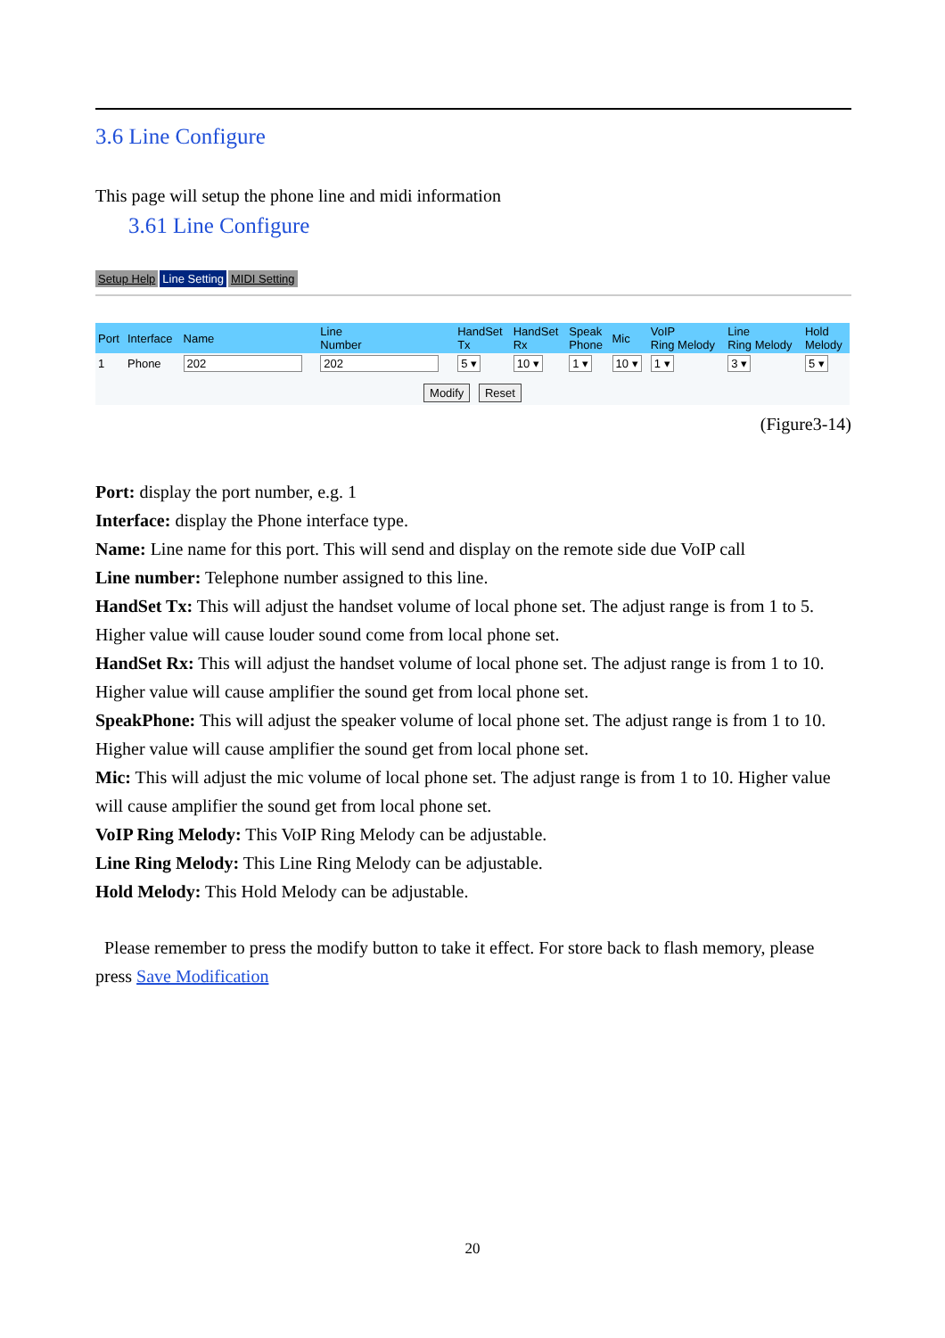3.6 Line Configure
This page will setup the phone line and midi information
3.61 Line Configure
Setup Help Line Setting MIDI Setting
| Port | Interface | Name | Line Number | HandSet Tx | HandSet Rx | Speak Phone | Mic | VoIP Ring Melody | Line Ring Melody | Hold Melody |
| --- | --- | --- | --- | --- | --- | --- | --- | --- | --- | --- |
| 1 | Phone | 202 | 202 | 5 ▾ | 10 ▾ | 1 ▾ | 10 ▾ | 1 ▾ | 3 ▾ | 5 ▾ |
Modify Reset
(Figure3-14)
Port: display the port number, e.g. 1
Interface: display the Phone interface type.
Name: Line name for this port. This will send and display on the remote side due VoIP call
Line number: Telephone number assigned to this line.
HandSet Tx: This will adjust the handset volume of local phone set. The adjust range is from 1 to 5. Higher value will cause louder sound come from local phone set.
HandSet Rx: This will adjust the handset volume of local phone set. The adjust range is from 1 to 10. Higher value will cause amplifier the sound get from local phone set.
SpeakPhone: This will adjust the speaker volume of local phone set. The adjust range is from 1 to 10. Higher value will cause amplifier the sound get from local phone set.
Mic: This will adjust the mic volume of local phone set. The adjust range is from 1 to 10. Higher value will cause amplifier the sound get from local phone set.
VoIP Ring Melody: This VoIP Ring Melody can be adjustable.
Line Ring Melody: This Line Ring Melody can be adjustable.
Hold Melody: This Hold Melody can be adjustable.
Please remember to press the modify button to take it effect. For store back to flash memory, please press Save Modification
20